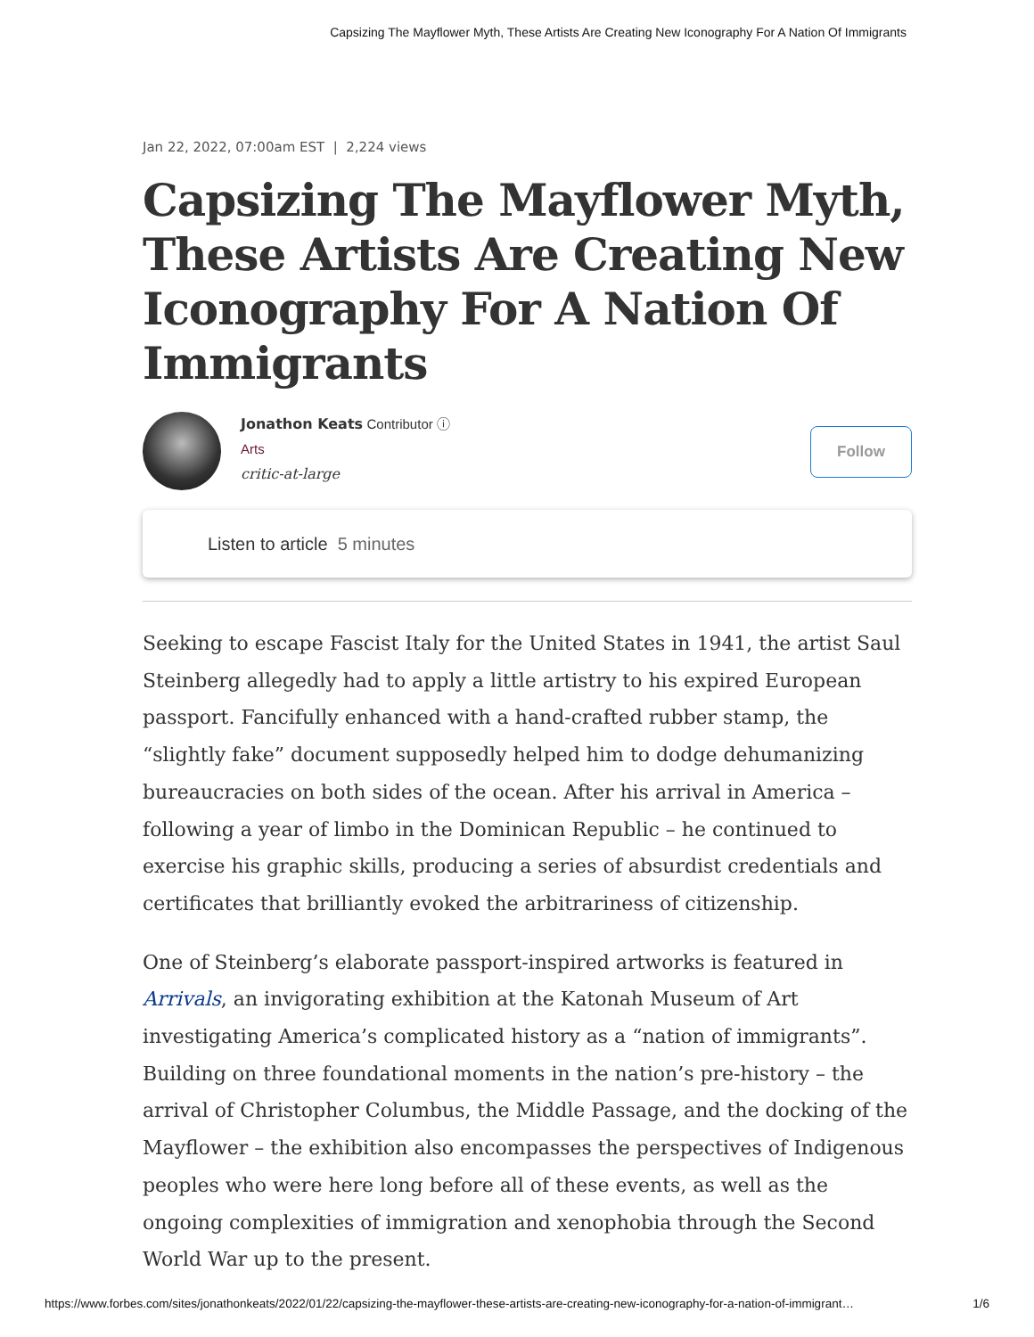Capsizing The Mayflower Myth, These Artists Are Creating New Iconography For A Nation Of Immigrants
Jan 22, 2022, 07:00am EST | 2,224 views
Capsizing The Mayflower Myth, These Artists Are Creating New Iconography For A Nation Of Immigrants
Jonathon Keats Contributor ⓘ
Arts
critic-at-large
Follow
Listen to article 5 minutes
Seeking to escape Fascist Italy for the United States in 1941, the artist Saul Steinberg allegedly had to apply a little artistry to his expired European passport. Fancifully enhanced with a hand-crafted rubber stamp, the “slightly fake” document supposedly helped him to dodge dehumanizing bureaucracies on both sides of the ocean. After his arrival in America – following a year of limbo in the Dominican Republic – he continued to exercise his graphic skills, producing a series of absurdist credentials and certificates that brilliantly evoked the arbitrariness of citizenship.
One of Steinberg’s elaborate passport-inspired artworks is featured in Arrivals, an invigorating exhibition at the Katonah Museum of Art investigating America’s complicated history as a “nation of immigrants”. Building on three foundational moments in the nation’s pre-history – the arrival of Christopher Columbus, the Middle Passage, and the docking of the Mayflower – the exhibition also encompasses the perspectives of Indigenous peoples who were here long before all of these events, as well as the ongoing complexities of immigration and xenophobia through the Second World War up to the present.
https://www.forbes.com/sites/jonathonkeats/2022/01/22/capsizing-the-mayflower-these-artists-are-creating-new-iconography-for-a-nation-of-immigrant… 1/6